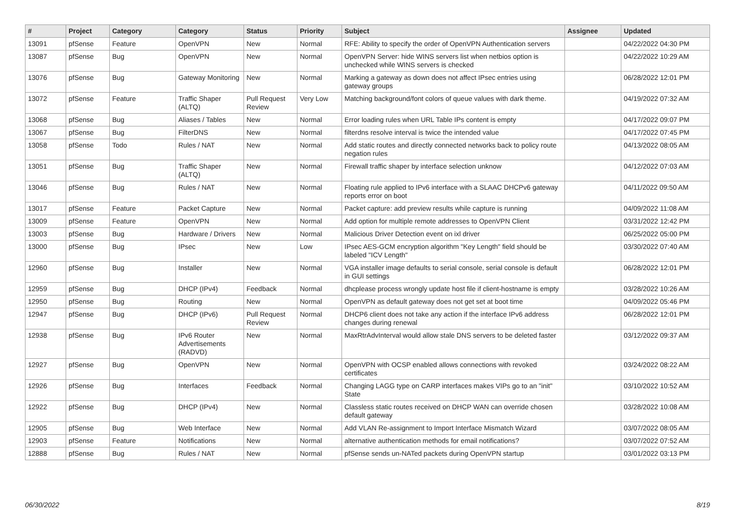| # | Project | Category | Category | Status | Priority | Subject | Assignee | Updated |
| --- | --- | --- | --- | --- | --- | --- | --- | --- |
| 13091 | pfSense | Feature | OpenVPN | New | Normal | RFE: Ability to specify the order of OpenVPN Authentication servers | | 04/22/2022 04:30 PM |
| 13087 | pfSense | Bug | OpenVPN | New | Normal | OpenVPN Server: hide WINS servers list when netbios option is unchecked while WINS servers is checked | | 04/22/2022 10:29 AM |
| 13076 | pfSense | Bug | Gateway Monitoring | New | Normal | Marking a gateway as down does not affect IPsec entries using gateway groups | | 06/28/2022 12:01 PM |
| 13072 | pfSense | Feature | Traffic Shaper (ALTQ) | Pull Request Review | Very Low | Matching background/font colors of queue values with dark theme. | | 04/19/2022 07:32 AM |
| 13068 | pfSense | Bug | Aliases / Tables | New | Normal | Error loading rules when URL Table IPs content is empty | | 04/17/2022 09:07 PM |
| 13067 | pfSense | Bug | FilterDNS | New | Normal | filterdns resolve interval is twice the intended value | | 04/17/2022 07:45 PM |
| 13058 | pfSense | Todo | Rules / NAT | New | Normal | Add static routes and directly connected networks back to policy route negation rules | | 04/13/2022 08:05 AM |
| 13051 | pfSense | Bug | Traffic Shaper (ALTQ) | New | Normal | Firewall traffic shaper by interface selection unknow | | 04/12/2022 07:03 AM |
| 13046 | pfSense | Bug | Rules / NAT | New | Normal | Floating rule applied to IPv6 interface with a SLAAC DHCPv6 gateway reports error on boot | | 04/11/2022 09:50 AM |
| 13017 | pfSense | Feature | Packet Capture | New | Normal | Packet capture: add preview results while capture is running | | 04/09/2022 11:08 AM |
| 13009 | pfSense | Feature | OpenVPN | New | Normal | Add option for multiple remote addresses to OpenVPN Client | | 03/31/2022 12:42 PM |
| 13003 | pfSense | Bug | Hardware / Drivers | New | Normal | Malicious Driver Detection event on ixl driver | | 06/25/2022 05:00 PM |
| 13000 | pfSense | Bug | IPsec | New | Low | IPsec AES-GCM encryption algorithm "Key Length" field should be labeled "ICV Length" | | 03/30/2022 07:40 AM |
| 12960 | pfSense | Bug | Installer | New | Normal | VGA installer image defaults to serial console, serial console is default in GUI settings | | 06/28/2022 12:01 PM |
| 12959 | pfSense | Bug | DHCP (IPv4) | Feedback | Normal | dhcplease process wrongly update host file if client-hostname is empty | | 03/28/2022 10:26 AM |
| 12950 | pfSense | Bug | Routing | New | Normal | OpenVPN as default gateway does not get set at boot time | | 04/09/2022 05:46 PM |
| 12947 | pfSense | Bug | DHCP (IPv6) | Pull Request Review | Normal | DHCP6 client does not take any action if the interface IPv6 address changes during renewal | | 06/28/2022 12:01 PM |
| 12938 | pfSense | Bug | IPv6 Router Advertisements (RADVD) | New | Normal | MaxRtrAdvInterval would allow stale DNS servers to be deleted faster | | 03/12/2022 09:37 AM |
| 12927 | pfSense | Bug | OpenVPN | New | Normal | OpenVPN with OCSP enabled allows connections with revoked certificates | | 03/24/2022 08:22 AM |
| 12926 | pfSense | Bug | Interfaces | Feedback | Normal | Changing LAGG type on CARP interfaces makes VIPs go to an "init" State | | 03/10/2022 10:52 AM |
| 12922 | pfSense | Bug | DHCP (IPv4) | New | Normal | Classless static routes received on DHCP WAN can override chosen default gateway | | 03/28/2022 10:08 AM |
| 12905 | pfSense | Bug | Web Interface | New | Normal | Add VLAN Re-assignment to Import Interface Mismatch Wizard | | 03/07/2022 08:05 AM |
| 12903 | pfSense | Feature | Notifications | New | Normal | alternative authentication methods for email notifications? | | 03/07/2022 07:52 AM |
| 12888 | pfSense | Bug | Rules / NAT | New | Normal | pfSense sends un-NATed packets during OpenVPN startup | | 03/01/2022 03:13 PM |
06/30/2022 8/19